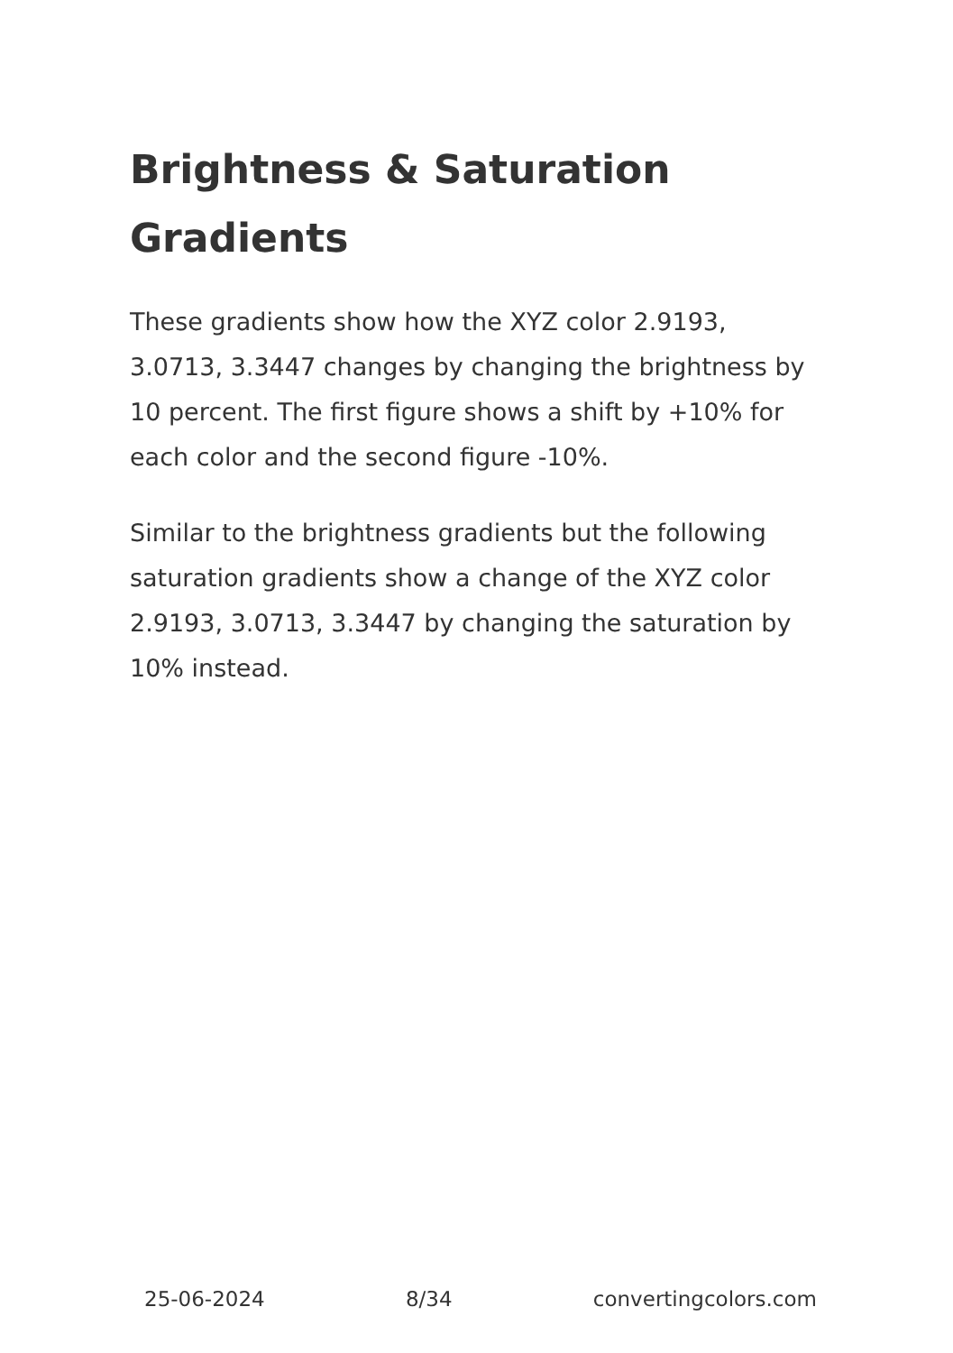Brightness & Saturation Gradients
These gradients show how the XYZ color 2.9193, 3.0713, 3.3447 changes by changing the brightness by 10 percent. The first figure shows a shift by +10% for each color and the second figure -10%.
Similar to the brightness gradients but the following saturation gradients show a change of the XYZ color 2.9193, 3.0713, 3.3447 by changing the saturation by 10% instead.
25-06-2024 8/34 convertingcolors.com